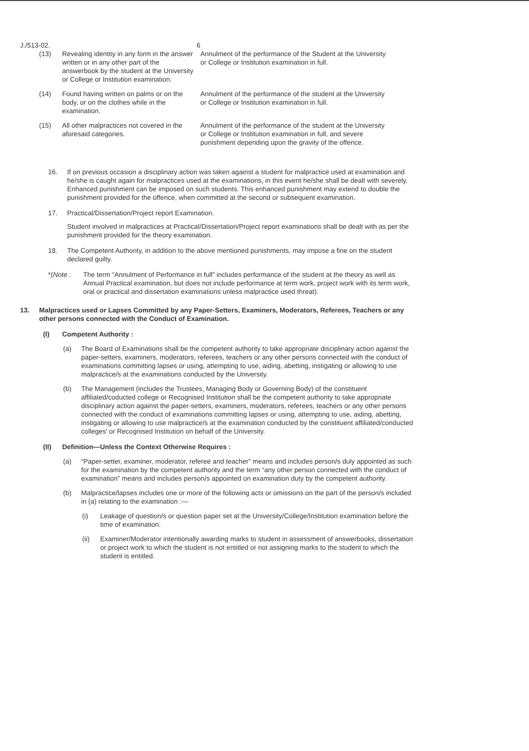J./513-02. 6
| (13) | Revealing identity in any form in the answer written or in any other part of the answerbook by the student at the University or College or Institution examination. | Annulment of the performance of the Student at the University or College or Institution examination in full. |
| (14) | Found having written on palms or on the body, or on the clothes while in the examination. | Annulment of the performance of the student at the University or College or Institution examination in full. |
| (15) | All other malpractices not covered in the aforesaid categories. | Annulment of the performance of the student at the University or College or Institution examination in full, and severe punishment depending upon the gravity of the offence. |
16. If on previous occasion a disciplinary action was taken against a student for malpractice used at examination and he/she is caught again for malpractices used at the examinations, in this event he/she shall be dealt with severely. Enhanced punishment can be imposed on such students. This enhanced punishment may extend to double the punishment provided for the offence, when committed at the second or subsequent examination.
17. Practical/Dissertation/Project report Examination.
Student involved in malpractices at Practical/Dissertation/Project report examinations shall be dealt with as per the punishment provided for the theory examination.
18. The Competent Authority, in addition to the above mentioned punishments, may impose a fine on the student declared guilty.
*(Note : The term “Annulment of Performance in full” includes performance of the student at the theory as well as Annual Practical examination, but does not include performance at term work, project work with its term work, oral or practical and dissertation examinations unless malpractice used threat).
13. Malpractices used or Lapses Committed by any Paper-Setters, Examiners, Moderators, Referees, Teachers or any other persons connected with the Conduct of Examination.
(I) Competent Authority :
(a) The Board of Examinations shall be the competent authority to take appropriate disciplinary action against the paper-setters, examiners, moderators, referees, teachers or any other persons connected with the conduct of examinations committing lapses or using, attempting to use, aiding, abetting, instigating or allowing to use malpractice/s at the examinations conducted by the University.
(b) The Management (includes the Trustees, Managing Body or Governing Body) of the constituent affiliated/coducted college or Recognised Institution shall be the competent authority to take appropriate disciplinary action against the paper-setters, examiners, moderators, referees, teachers or any other persons connected with the conduct of examinations committing lapses or using, attempting to use, aiding, abetting, instigating or allowing to use malpractice/s at the examination conducted by the constituent affiliated/conducted colleges' or Recognised Institution on behalf of the University.
(II) Definition—Unless the Context Otherwise Requires :
(a) “Paper-setter, examiner, moderator, referee and teacher” means and includes person/s duly appointed as such for the examination by the competent authority and the term “any other person connected with the conduct of examination” means and includes person/s appointed on examination duty by the competent authority.
(b) Malpractice/lapses includes one or more of the following acts or omissions on the part of the person/s included in (a) relating to the examination :—
(i) Leakage of question/s or question paper set at the University/College/Institution examination before the time of examination.
(ii) Examiner/Moderator intentionally awarding marks to student in assessment of answerbooks, dissertation or project work to which the student is not entitled or not assigning marks to the student to which the student is entitled.